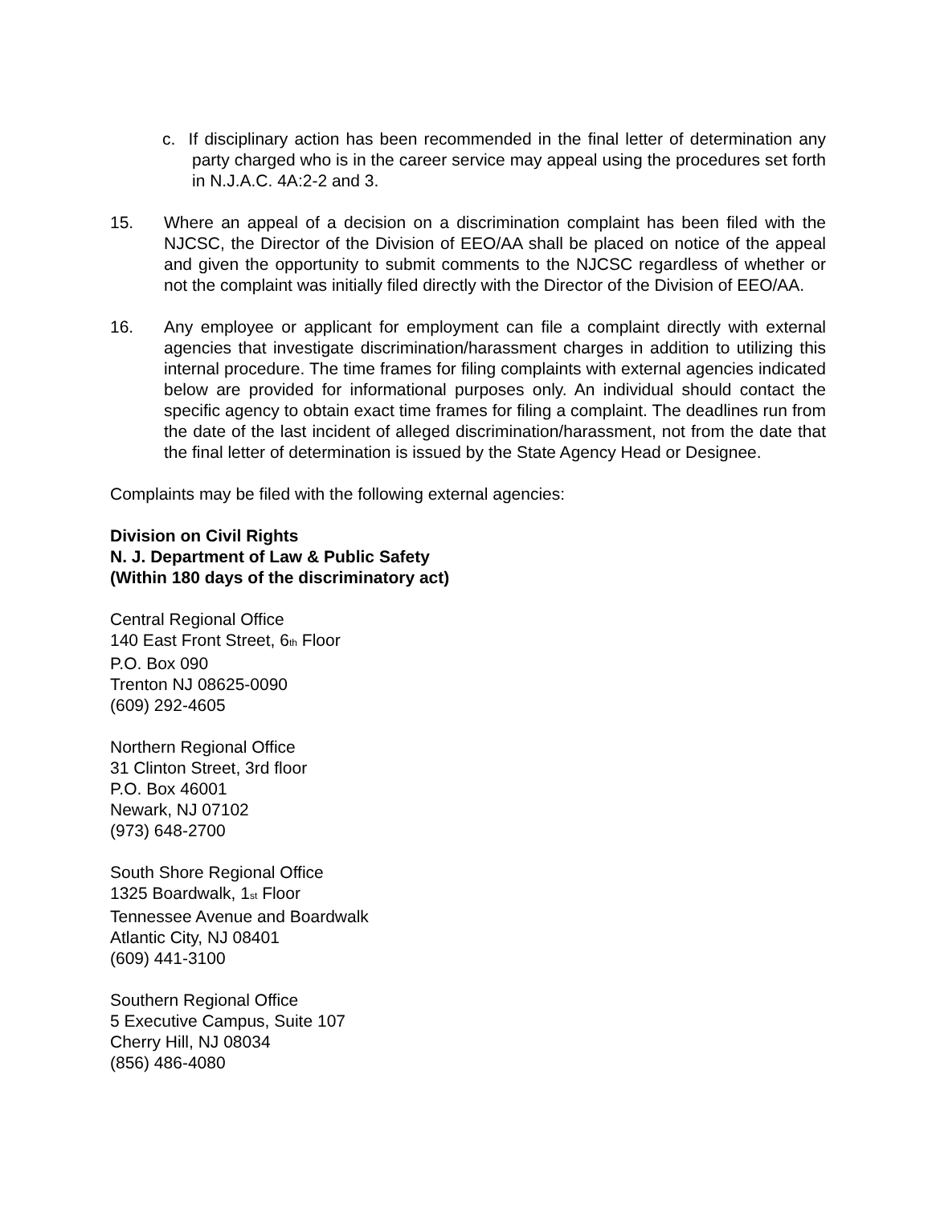c. If disciplinary action has been recommended in the final letter of determination any party charged who is in the career service may appeal using the procedures set forth in N.J.A.C. 4A:2-2 and 3.
15. Where an appeal of a decision on a discrimination complaint has been filed with the NJCSC, the Director of the Division of EEO/AA shall be placed on notice of the appeal and given the opportunity to submit comments to the NJCSC regardless of whether or not the complaint was initially filed directly with the Director of the Division of EEO/AA.
16. Any employee or applicant for employment can file a complaint directly with external agencies that investigate discrimination/harassment charges in addition to utilizing this internal procedure. The time frames for filing complaints with external agencies indicated below are provided for informational purposes only. An individual should contact the specific agency to obtain exact time frames for filing a complaint. The deadlines run from the date of the last incident of alleged discrimination/harassment, not from the date that the final letter of determination is issued by the State Agency Head or Designee.
Complaints may be filed with the following external agencies:
Division on Civil Rights
N. J. Department of Law & Public Safety
(Within 180 days of the discriminatory act)
Central Regional Office
140 East Front Street, 6<sub>th</sub> Floor
P.O. Box 090
Trenton NJ 08625-0090
(609) 292-4605
Northern Regional Office
31 Clinton Street, 3rd floor
P.O. Box 46001
Newark, NJ 07102
(973) 648-2700
South Shore Regional Office
1325 Boardwalk, 1<sub>st</sub> Floor
Tennessee Avenue and Boardwalk
Atlantic City, NJ 08401
(609) 441-3100
Southern Regional Office
5 Executive Campus, Suite 107
Cherry Hill, NJ 08034
(856) 486-4080